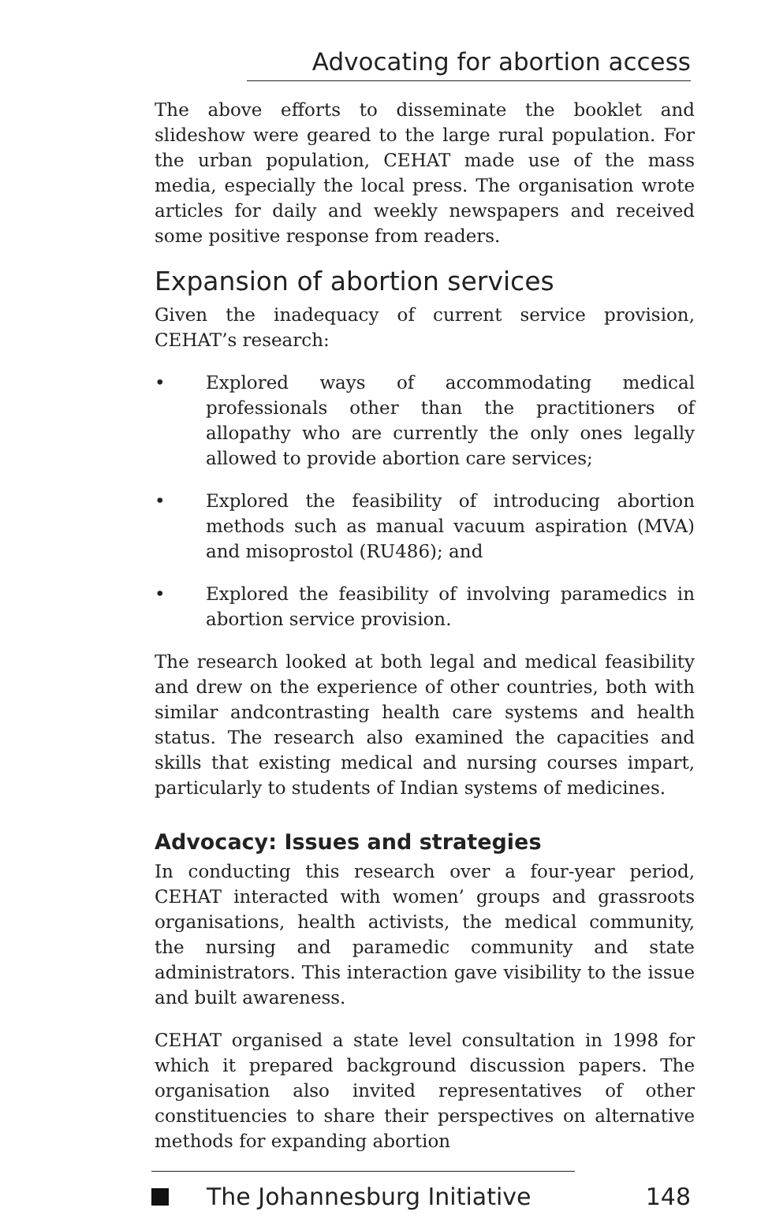Advocating for abortion access
The above efforts to disseminate the booklet and slideshow were geared to the large rural population. For the urban population, CEHAT made use of the mass media, especially the local press. The organisation wrote articles for daily and weekly newspapers and received some positive response from readers.
Expansion of abortion services
Given the inadequacy of current service provision, CEHAT’s research:
• Explored ways of accommodating medical professionals other than the practitioners of allopathy who are currently the only ones legally allowed to provide abortion care services;
• Explored the feasibility of introducing abortion methods such as manual vacuum aspiration (MVA) and misoprostol (RU486); and
• Explored the feasibility of involving paramedics in abortion service provision.
The research looked at both legal and medical feasibility and drew on the experience of other countries, both with similar andcontrasting health care systems and health status. The research also examined the capacities and skills that existing medical and nursing courses impart, particularly to students of Indian systems of medicines.
Advocacy: Issues and strategies
In conducting this research over a four-year period, CEHAT interacted with women’ groups and grassroots organisations, health activists, the medical community, the nursing and paramedic community and state administrators. This interaction gave visibility to the issue and built awareness.
CEHAT organised a state level consultation in 1998 for which it prepared background discussion papers. The organisation also invited representatives of other constituencies to share their perspectives on alternative methods for expanding abortion
The Johannesburg Initiative 148